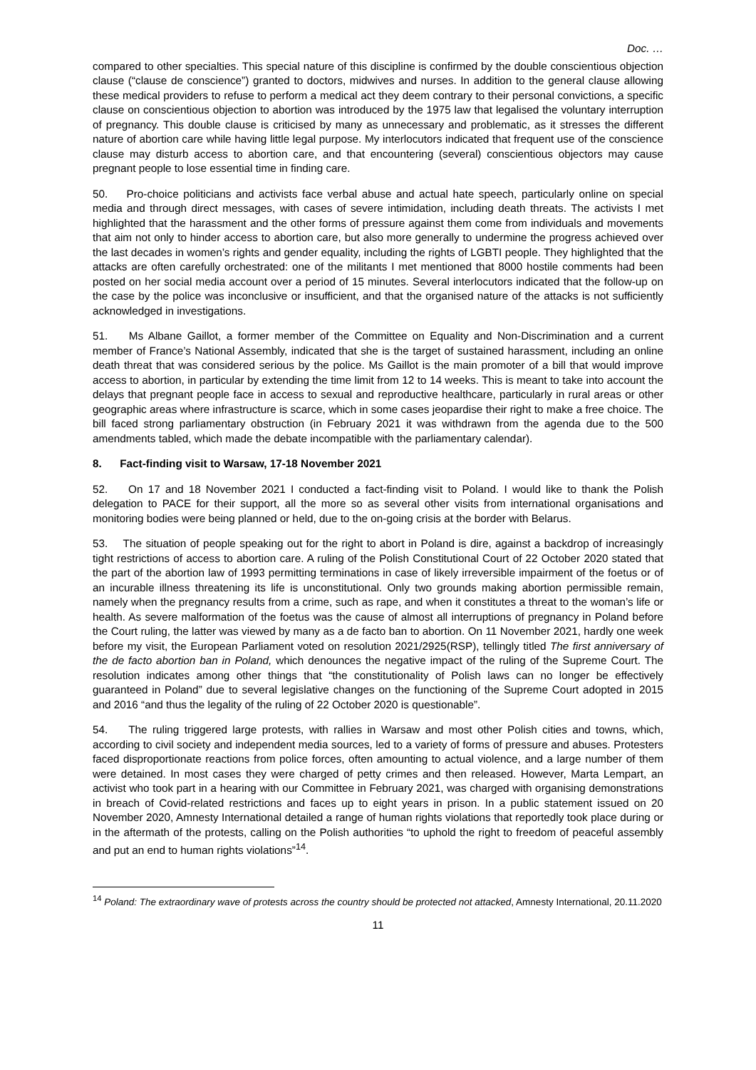Doc. …
compared to other specialties. This special nature of this discipline is confirmed by the double conscientious objection clause (“clause de conscience”) granted to doctors, midwives and nurses. In addition to the general clause allowing these medical providers to refuse to perform a medical act they deem contrary to their personal convictions, a specific clause on conscientious objection to abortion was introduced by the 1975 law that legalised the voluntary interruption of pregnancy. This double clause is criticised by many as unnecessary and problematic, as it stresses the different nature of abortion care while having little legal purpose. My interlocutors indicated that frequent use of the conscience clause may disturb access to abortion care, and that encountering (several) conscientious objectors may cause pregnant people to lose essential time in finding care.
50. Pro-choice politicians and activists face verbal abuse and actual hate speech, particularly online on special media and through direct messages, with cases of severe intimidation, including death threats. The activists I met highlighted that the harassment and the other forms of pressure against them come from individuals and movements that aim not only to hinder access to abortion care, but also more generally to undermine the progress achieved over the last decades in women’s rights and gender equality, including the rights of LGBTI people. They highlighted that the attacks are often carefully orchestrated: one of the militants I met mentioned that 8000 hostile comments had been posted on her social media account over a period of 15 minutes. Several interlocutors indicated that the follow-up on the case by the police was inconclusive or insufficient, and that the organised nature of the attacks is not sufficiently acknowledged in investigations.
51. Ms Albane Gaillot, a former member of the Committee on Equality and Non-Discrimination and a current member of France’s National Assembly, indicated that she is the target of sustained harassment, including an online death threat that was considered serious by the police. Ms Gaillot is the main promoter of a bill that would improve access to abortion, in particular by extending the time limit from 12 to 14 weeks. This is meant to take into account the delays that pregnant people face in access to sexual and reproductive healthcare, particularly in rural areas or other geographic areas where infrastructure is scarce, which in some cases jeopardise their right to make a free choice. The bill faced strong parliamentary obstruction (in February 2021 it was withdrawn from the agenda due to the 500 amendments tabled, which made the debate incompatible with the parliamentary calendar).
8. Fact-finding visit to Warsaw, 17-18 November 2021
52. On 17 and 18 November 2021 I conducted a fact-finding visit to Poland. I would like to thank the Polish delegation to PACE for their support, all the more so as several other visits from international organisations and monitoring bodies were being planned or held, due to the on-going crisis at the border with Belarus.
53. The situation of people speaking out for the right to abort in Poland is dire, against a backdrop of increasingly tight restrictions of access to abortion care. A ruling of the Polish Constitutional Court of 22 October 2020 stated that the part of the abortion law of 1993 permitting terminations in case of likely irreversible impairment of the foetus or of an incurable illness threatening its life is unconstitutional. Only two grounds making abortion permissible remain, namely when the pregnancy results from a crime, such as rape, and when it constitutes a threat to the woman’s life or health. As severe malformation of the foetus was the cause of almost all interruptions of pregnancy in Poland before the Court ruling, the latter was viewed by many as a de facto ban to abortion. On 11 November 2021, hardly one week before my visit, the European Parliament voted on resolution 2021/2925(RSP), tellingly titled The first anniversary of the de facto abortion ban in Poland, which denounces the negative impact of the ruling of the Supreme Court. The resolution indicates among other things that “the constitutionality of Polish laws can no longer be effectively guaranteed in Poland” due to several legislative changes on the functioning of the Supreme Court adopted in 2015 and 2016 “and thus the legality of the ruling of 22 October 2020 is questionable”.
54. The ruling triggered large protests, with rallies in Warsaw and most other Polish cities and towns, which, according to civil society and independent media sources, led to a variety of forms of pressure and abuses. Protesters faced disproportionate reactions from police forces, often amounting to actual violence, and a large number of them were detained. In most cases they were charged of petty crimes and then released. However, Marta Lempart, an activist who took part in a hearing with our Committee in February 2021, was charged with organising demonstrations in breach of Covid-related restrictions and faces up to eight years in prison. In a public statement issued on 20 November 2020, Amnesty International detailed a range of human rights violations that reportedly took place during or in the aftermath of the protests, calling on the Polish authorities “to uphold the right to freedom of peaceful assembly and put an end to human rights violations”<sup>14</sup>.
<sup>14</sup> Poland: The extraordinary wave of protests across the country should be protected not attacked, Amnesty International, 20.11.2020
11